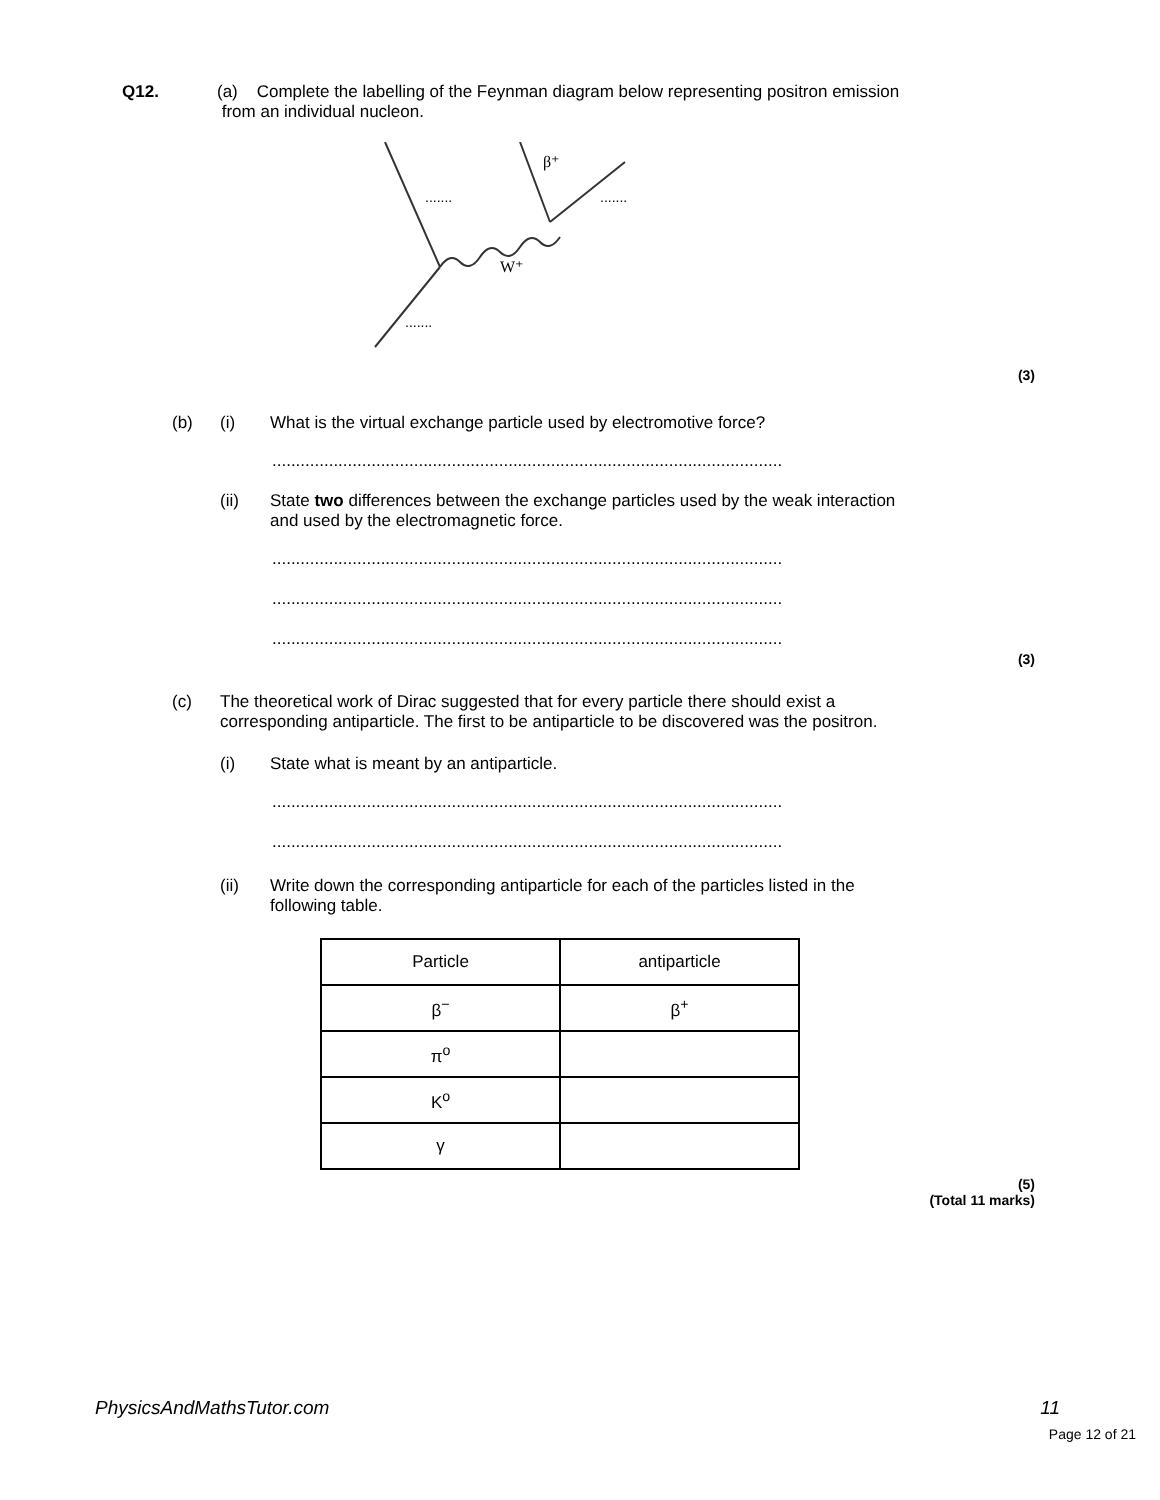Q12. (a) Complete the labelling of the Feynman diagram below representing positron emission
from an individual nucleon.
.......
.......
.......
W⁺
β⁺
(3)
(b) (i) What is the virtual exchange particle used by electromotive force?
............................................................................................................
(ii) State two differences between the exchange particles used by the weak interaction
and used by the electromagnetic force.
............................................................................................................
............................................................................................................
............................................................................................................
(3)
(c) The theoretical work of Dirac suggested that for every particle there should exist a
corresponding antiparticle. The first to be antiparticle to be discovered was the positron.
(i) State what is meant by an antiparticle.
............................................................................................................
............................................................................................................
(ii) Write down the corresponding antiparticle for each of the particles listed in the
following table.
| Particle | antiparticle |
| --- | --- |
| β<sup>−</sup> | β<sup>+</sup> |
| π<sup>o</sup> | |
| K<sup>o</sup> | |
| γ | |
(5)
(Total 11 marks)
PhysicsAndMathsTutor.com 11
Page 12 of 21